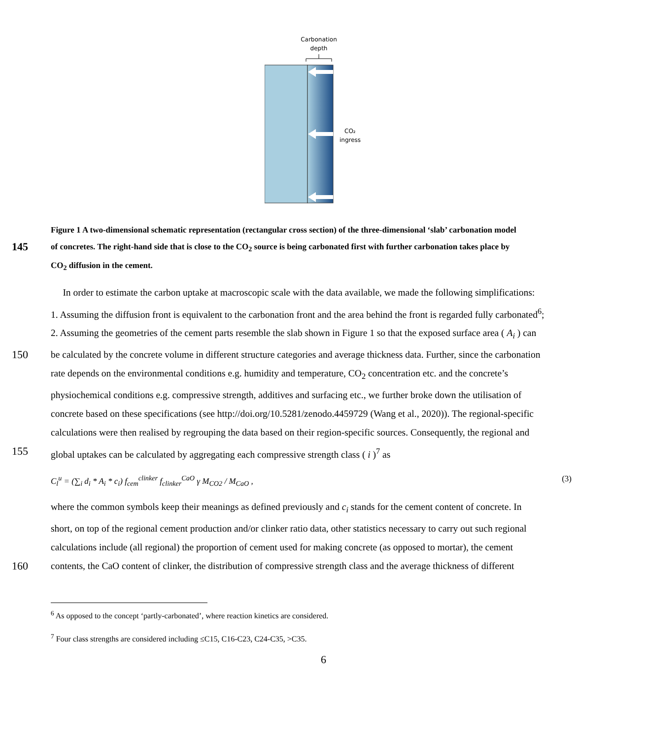Carbonation
depth
CO₂
ingress
Figure 1 A two-dimensional schematic representation (rectangular cross section) of the three-dimensional ‘slab’ carbonation model
145 of concretes. The right-hand side that is close to the CO<sub>2</sub> source is being carbonated first with further carbonation takes place by
CO<sub>2</sub> diffusion in the cement.
In order to estimate the carbon uptake at macroscopic scale with the data available, we made the following simplifications:
1. Assuming the diffusion front is equivalent to the carbonation front and the area behind the front is regarded fully carbonated<sup>6</sup>;
2. Assuming the geometries of the cement parts resemble the slab shown in Figure 1 so that the exposed surface area ( A<sub>i</sub> ) can
150 be calculated by the concrete volume in different structure categories and average thickness data. Further, since the carbonation
rate depends on the environmental conditions e.g. humidity and temperature, CO<sub>2</sub> concentration etc. and the concrete’s
physiochemical conditions e.g. compressive strength, additives and surfacing etc., we further broke down the utilisation of
concrete based on these specifications (see http://doi.org/10.5281/zenodo.4459729 (Wang et al., 2020)). The regional-specific
calculations were then realised by regrouping the data based on their region-specific sources. Consequently, the regional and
155 global uptakes can be calculated by aggregating each compressive strength class ( i )<sup>7</sup> as
C<sub>l</sub><sup>u</sup> = (∑<sub>i</sub> d<sub>i</sub> * A<sub>i</sub> * c<sub>i</sub>) f<sub>cem</sub><sup>clinker</sup> f<sub>clinker</sub><sup>CaO</sup> γ M<sub>CO2</sub> / M<sub>CaO</sub> , (3)
where the common symbols keep their meanings as defined previously and c<sub>i</sub> stands for the cement content of concrete. In
short, on top of the regional cement production and/or clinker ratio data, other statistics necessary to carry out such regional
calculations include (all regional) the proportion of cement used for making concrete (as opposed to mortar), the cement
160 contents, the CaO content of clinker, the distribution of compressive strength class and the average thickness of different
<sup>6</sup> As opposed to the concept ‘partly-carbonated’, where reaction kinetics are considered.
<sup>7</sup> Four class strengths are considered including ≤C15, C16-C23, C24-C35, >C35.
6